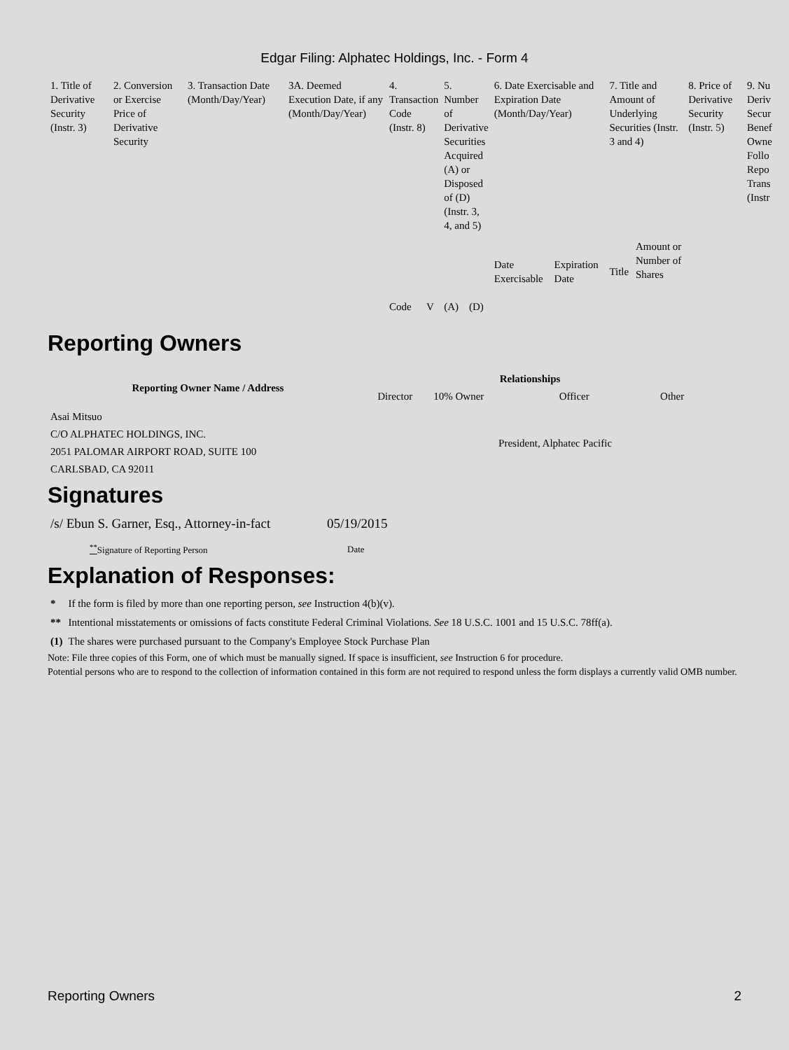Edgar Filing: Alphatec Holdings, Inc. - Form 4
| 1. Title of Derivative Security (Instr. 3) | 2. Conversion or Exercise Price of Derivative Security | 3. Transaction Date (Month/Day/Year) | 3A. Deemed Execution Date, if any (Month/Day/Year) | 4. Transaction Code (Instr. 8) | | 5. Number of Derivative Securities Acquired (A) or Disposed of (D) (Instr. 3, 4, and 5) | | 6. Date Exercisable and Expiration Date (Month/Day/Year) | | 7. Title and Amount of Underlying Securities (Instr. 3 and 4) | | 8. Price of Derivative Security (Instr. 5) | 9. Nu Deriv Secur Benef Owne Follo Repo Trans (Instr |
| --- | --- | --- | --- | --- | --- | --- | --- | --- | --- | --- | --- | --- | --- |
| | | | | Code | V | (A) | (D) | Date Exercisable | Expiration Date | Title | Amount or Number of Shares | | |
Reporting Owners
| Reporting Owner Name / Address | Relationships | | | |
| --- | --- | --- | --- | --- |
| | Director | 10% Owner | Officer | Other |
| Asai Mitsuo C/O ALPHATEC HOLDINGS, INC. 2051 PALOMAR AIRPORT ROAD, SUITE 100 CARLSBAD, CA 92011 | | | President, Alphatec Pacific | |
Signatures
| /s/ Ebun S. Garner, Esq., Attorney-in-fact | 05/19/2015 |
| <sup>**</sup> Signature of Reporting Person | Date |
Explanation of Responses:
| * | If the form is filed by more than one reporting person, see Instruction 4(b)(v). |
| ** | Intentional misstatements or omissions of facts constitute Federal Criminal Violations. See 18 U.S.C. 1001 and 15 U.S.C. 78ff(a). |
| (1) | The shares were purchased pursuant to the Company's Employee Stock Purchase Plan |
Note: File three copies of this Form, one of which must be manually signed. If space is insufficient, see Instruction 6 for procedure.
Potential persons who are to respond to the collection of information contained in this form are not required to respond unless the form displays a currently valid OMB number.
Reporting Owners 2